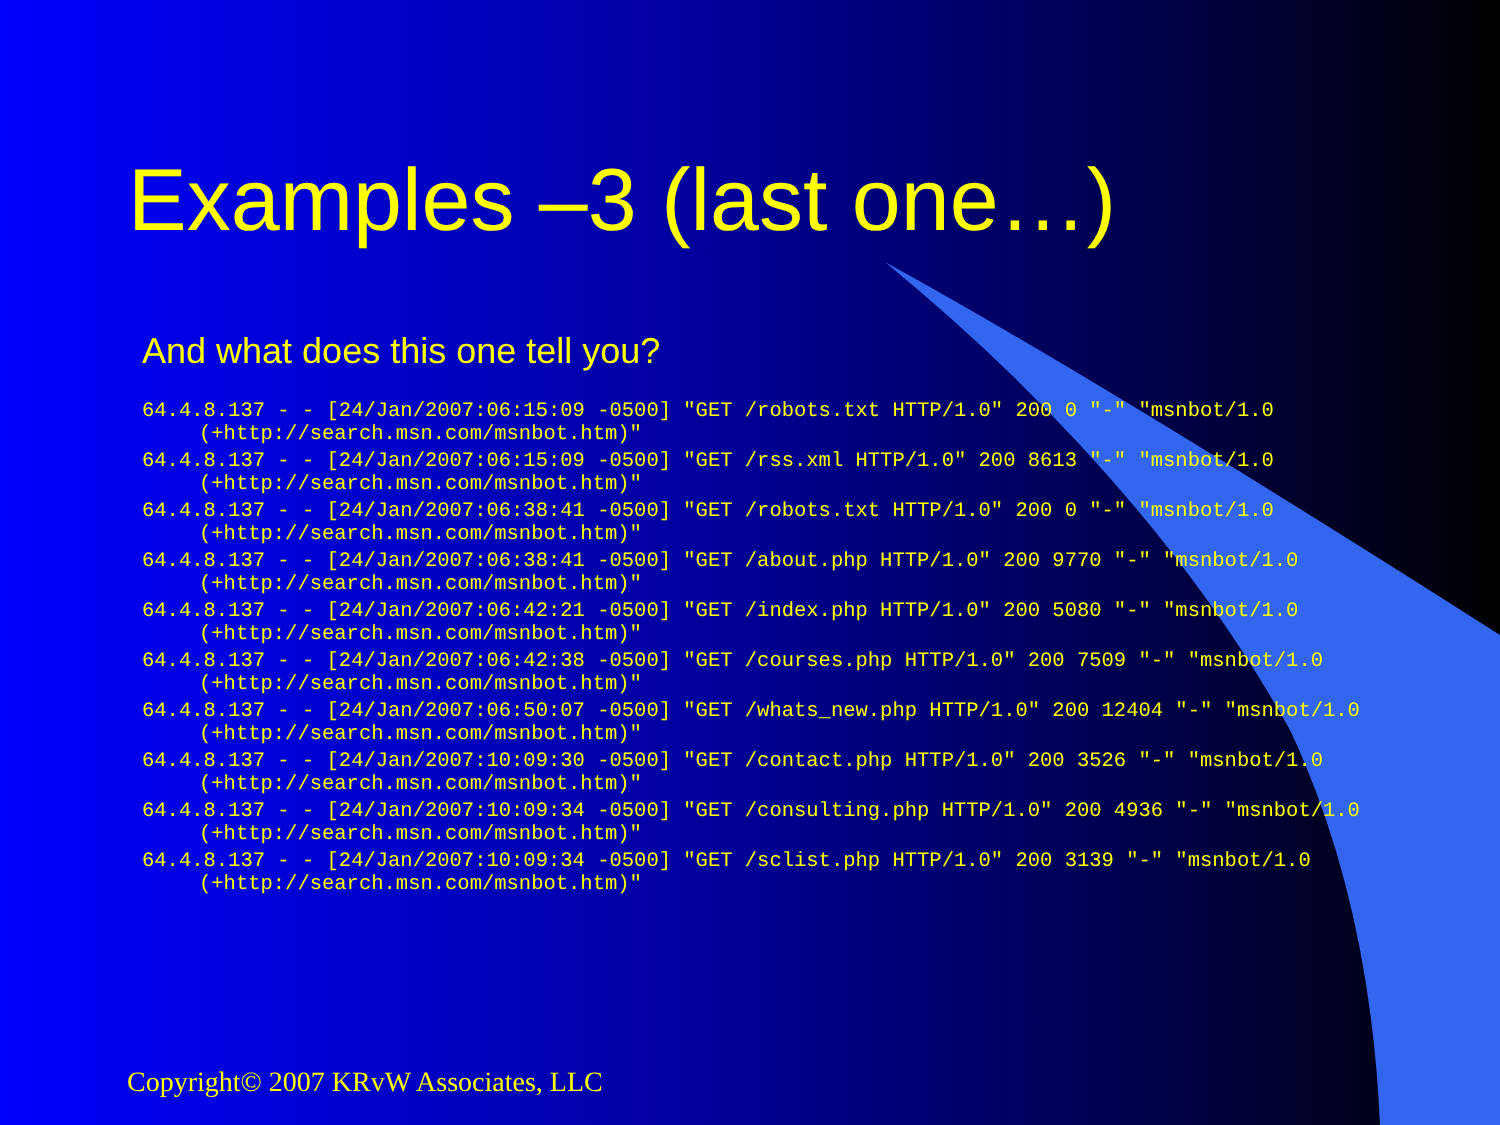Examples –3 (last one…)
And what does this one tell you?
64.4.8.137 - - [24/Jan/2007:06:15:09 -0500] "GET /robots.txt HTTP/1.0" 200 0 "-" "msnbot/1.0 (+http://search.msn.com/msnbot.htm)"
64.4.8.137 - - [24/Jan/2007:06:15:09 -0500] "GET /rss.xml HTTP/1.0" 200 8613 "-" "msnbot/1.0 (+http://search.msn.com/msnbot.htm)"
64.4.8.137 - - [24/Jan/2007:06:38:41 -0500] "GET /robots.txt HTTP/1.0" 200 0 "-" "msnbot/1.0 (+http://search.msn.com/msnbot.htm)"
64.4.8.137 - - [24/Jan/2007:06:38:41 -0500] "GET /about.php HTTP/1.0" 200 9770 "-" "msnbot/1.0 (+http://search.msn.com/msnbot.htm)"
64.4.8.137 - - [24/Jan/2007:06:42:21 -0500] "GET /index.php HTTP/1.0" 200 5080 "-" "msnbot/1.0 (+http://search.msn.com/msnbot.htm)"
64.4.8.137 - - [24/Jan/2007:06:42:38 -0500] "GET /courses.php HTTP/1.0" 200 7509 "-" "msnbot/1.0 (+http://search.msn.com/msnbot.htm)"
64.4.8.137 - - [24/Jan/2007:06:50:07 -0500] "GET /whats_new.php HTTP/1.0" 200 12404 "-" "msnbot/1.0 (+http://search.msn.com/msnbot.htm)"
64.4.8.137 - - [24/Jan/2007:10:09:30 -0500] "GET /contact.php HTTP/1.0" 200 3526 "-" "msnbot/1.0 (+http://search.msn.com/msnbot.htm)"
64.4.8.137 - - [24/Jan/2007:10:09:34 -0500] "GET /consulting.php HTTP/1.0" 200 4936 "-" "msnbot/1.0 (+http://search.msn.com/msnbot.htm)"
64.4.8.137 - - [24/Jan/2007:10:09:34 -0500] "GET /sclist.php HTTP/1.0" 200 3139 "-" "msnbot/1.0 (+http://search.msn.com/msnbot.htm)"
Copyright© 2007 KRvW Associates, LLC